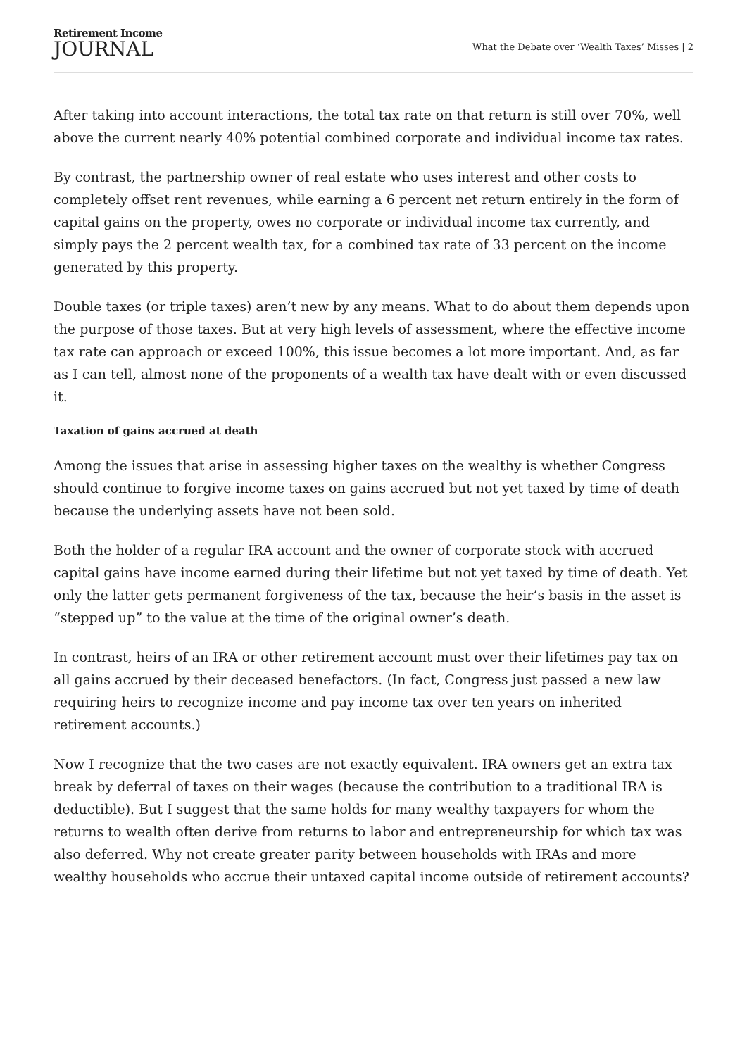Retirement Income
JOURNAL
What the Debate over ‘Wealth Taxes’ Misses | 2
After taking into account interactions, the total tax rate on that return is still over 70%, well above the current nearly 40% potential combined corporate and individual income tax rates.
By contrast, the partnership owner of real estate who uses interest and other costs to completely offset rent revenues, while earning a 6 percent net return entirely in the form of capital gains on the property, owes no corporate or individual income tax currently, and simply pays the 2 percent wealth tax, for a combined tax rate of 33 percent on the income generated by this property.
Double taxes (or triple taxes) aren’t new by any means. What to do about them depends upon the purpose of those taxes. But at very high levels of assessment, where the effective income tax rate can approach or exceed 100%, this issue becomes a lot more important. And, as far as I can tell, almost none of the proponents of a wealth tax have dealt with or even discussed it.
Taxation of gains accrued at death
Among the issues that arise in assessing higher taxes on the wealthy is whether Congress should continue to forgive income taxes on gains accrued but not yet taxed by time of death because the underlying assets have not been sold.
Both the holder of a regular IRA account and the owner of corporate stock with accrued capital gains have income earned during their lifetime but not yet taxed by time of death. Yet only the latter gets permanent forgiveness of the tax, because the heir’s basis in the asset is “stepped up” to the value at the time of the original owner’s death.
In contrast, heirs of an IRA or other retirement account must over their lifetimes pay tax on all gains accrued by their deceased benefactors. (In fact, Congress just passed a new law requiring heirs to recognize income and pay income tax over ten years on inherited retirement accounts.)
Now I recognize that the two cases are not exactly equivalent. IRA owners get an extra tax break by deferral of taxes on their wages (because the contribution to a traditional IRA is deductible). But I suggest that the same holds for many wealthy taxpayers for whom the returns to wealth often derive from returns to labor and entrepreneurship for which tax was also deferred. Why not create greater parity between households with IRAs and more wealthy households who accrue their untaxed capital income outside of retirement accounts?